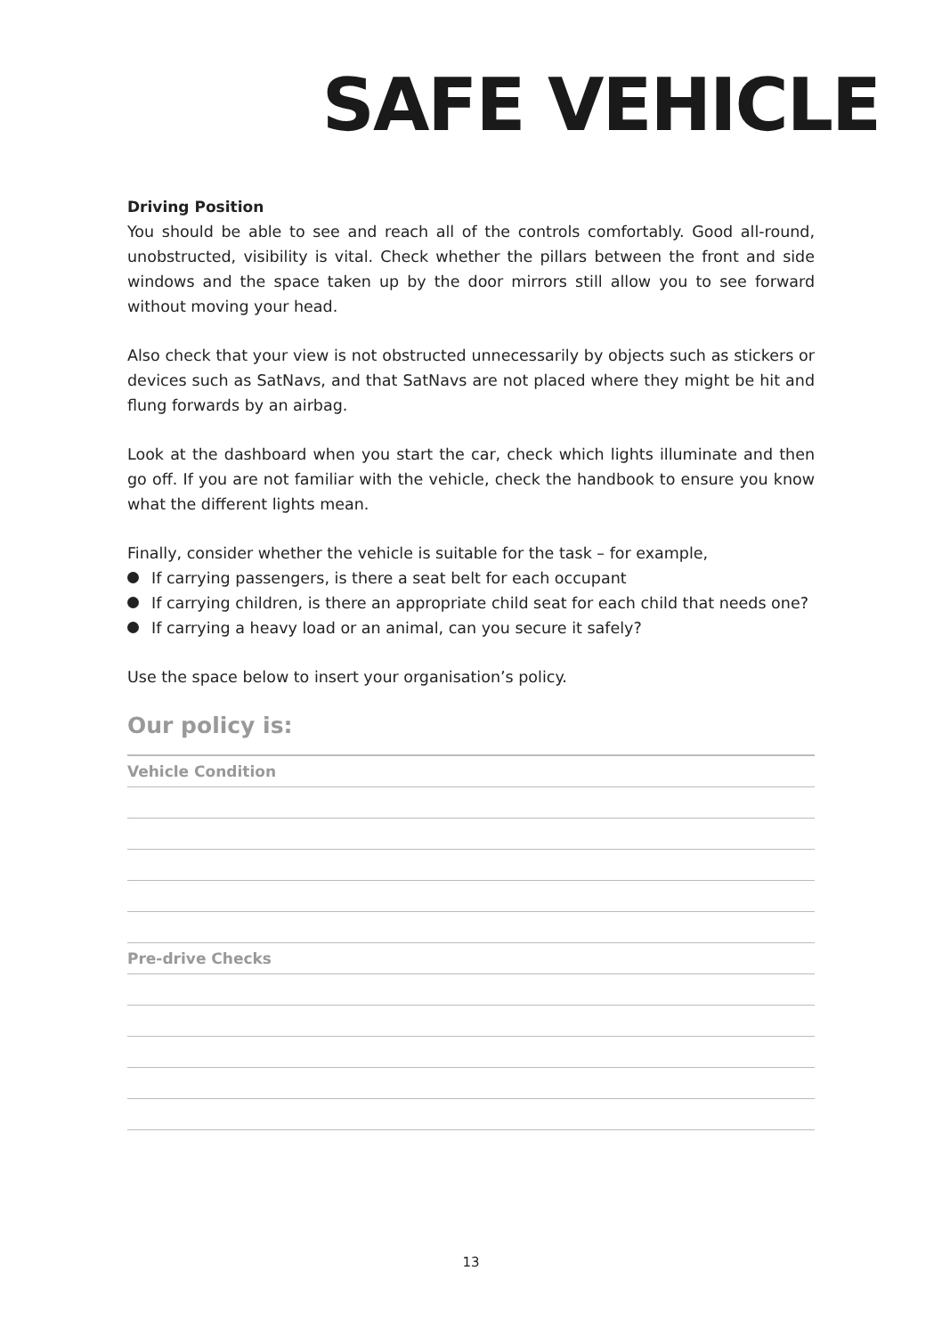SAFE VEHICLE
Driving Position
You should be able to see and reach all of the controls comfortably. Good all-round, unobstructed, visibility is vital. Check whether the pillars between the front and side windows and the space taken up by the door mirrors still allow you to see forward without moving your head.
Also check that your view is not obstructed unnecessarily by objects such as stickers or devices such as SatNavs, and that SatNavs are not placed where they might be hit and flung forwards by an airbag.
Look at the dashboard when you start the car, check which lights illuminate and then go off. If you are not familiar with the vehicle, check the handbook to ensure you know what the different lights mean.
Finally, consider whether the vehicle is suitable for the task – for example,
If carrying passengers, is there a seat belt for each occupant
If carrying children, is there an appropriate child seat for each child that needs one?
If carrying a heavy load or an animal, can you secure it safely?
Use the space below to insert your organisation’s policy.
Our policy is:
Vehicle Condition
Pre-drive Checks
13